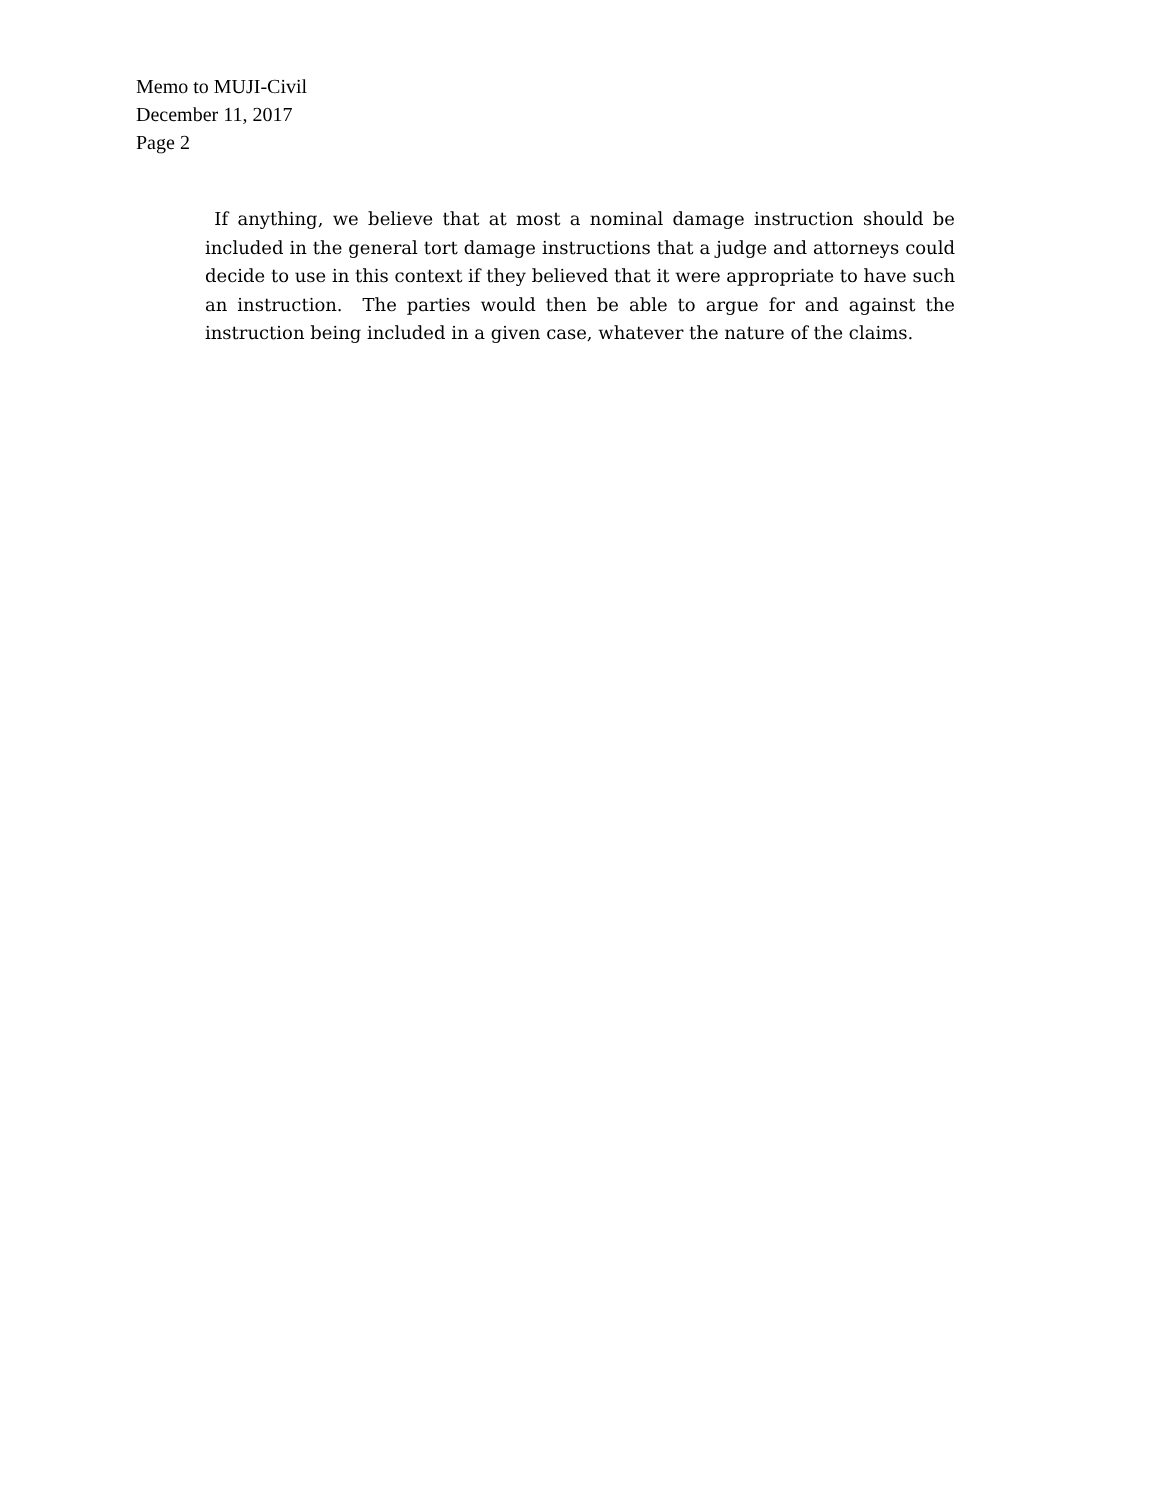Memo to MUJI-Civil
December 11, 2017
Page 2
If anything, we believe that at most a nominal damage instruction should be included in the general tort damage instructions that a judge and attorneys could decide to use in this context if they believed that it were appropriate to have such an instruction. The parties would then be able to argue for and against the instruction being included in a given case, whatever the nature of the claims.